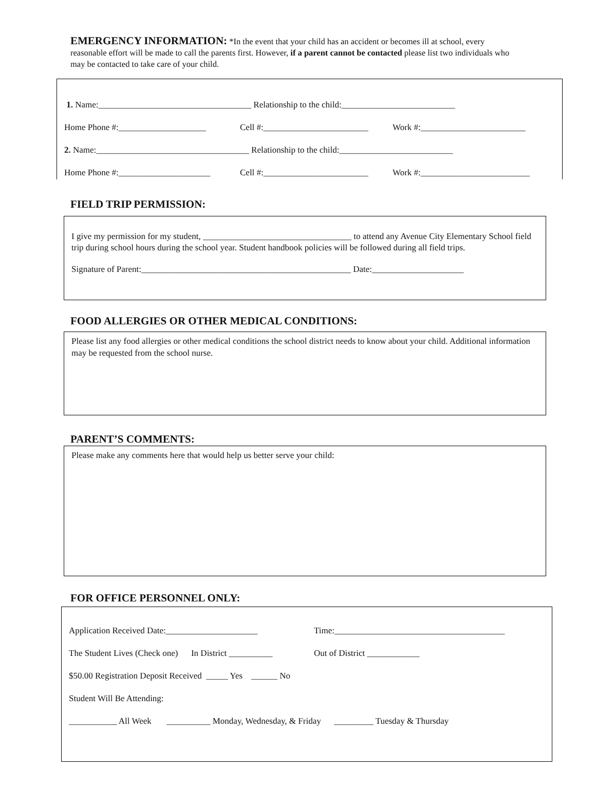EMERGENCY INFORMATION: *In the event that your child has an accident or becomes ill at school, every reasonable effort will be made to call the parents first. However, if a parent cannot be contacted please list two individuals who may be contacted to take care of your child.
1. Name:___________________________________ Relationship to the child:__________________________
Home Phone #:____________________ Cell #:________________________ Work #:________________________
2. Name:___________________________________ Relationship to the child:__________________________
Home Phone #:_____________________ Cell #:________________________ Work #:_________________________
FIELD TRIP PERMISSION:
I give my permission for my student, __________________________________ to attend any Avenue City Elementary School field trip during school hours during the school year. Student handbook policies will be followed during all field trips.
Signature of Parent:________________________________________________ Date:_____________________
FOOD ALLERGIES OR OTHER MEDICAL CONDITIONS:
Please list any food allergies or other medical conditions the school district needs to know about your child. Additional information may be requested from the school nurse.
PARENT’S COMMENTS:
Please make any comments here that would help us better serve your child:
FOR OFFICE PERSONNEL ONLY:
Application Received Date:_____________________ Time:_______________________________________
The Student Lives (Check one) In District __________ Out of District ____________
$50.00 Registration Deposit Received _____ Yes ______ No
Student Will Be Attending:
___________ All Week __________ Monday, Wednesday, & Friday _________ Tuesday & Thursday